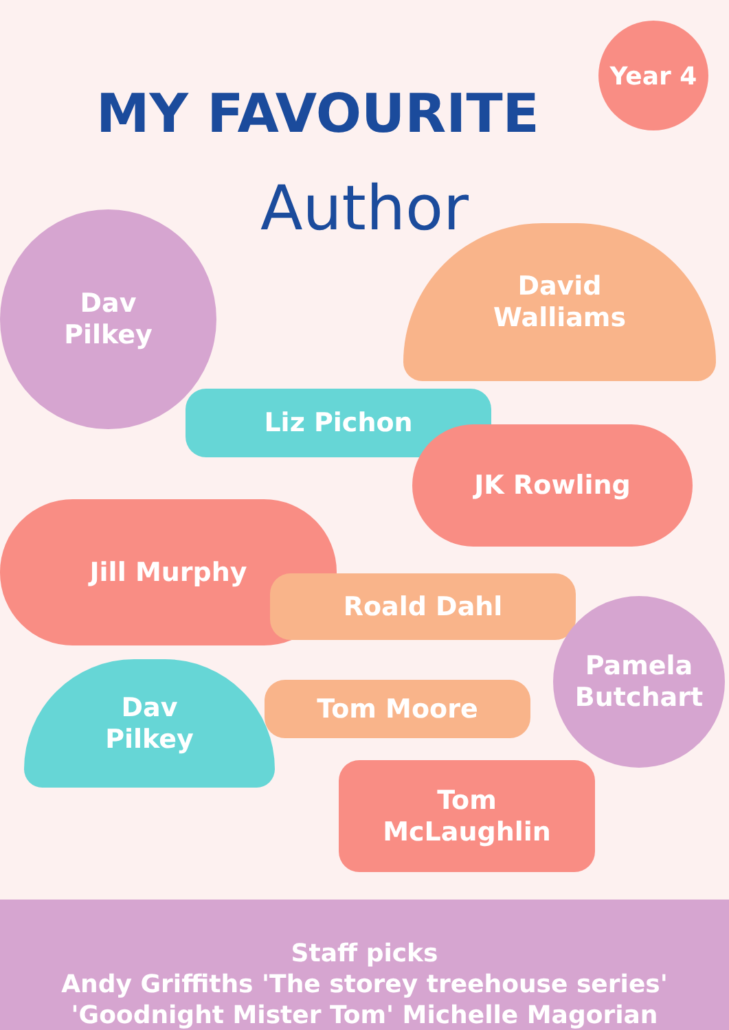MY FAVOURITE
Year 4
Author
Dav
Pilkey
David
Walliams
Liz Pichon
JK Rowling
Jill Murphy
Roald Dahl
Pamela
Butchart
Dav
Pilkey
Tom Moore
Tom
McLaughlin
Staff picks
Andy Griffiths 'The storey treehouse series'
'Goodnight Mister Tom' Michelle Magorian